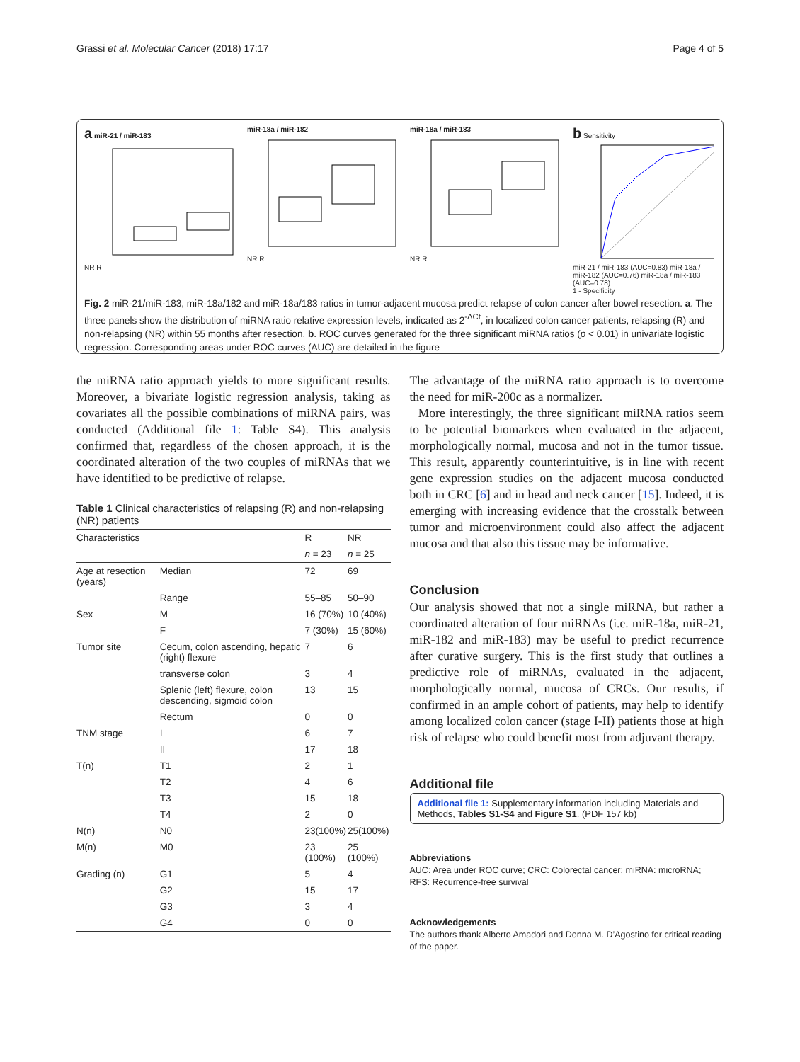Grassi et al. Molecular Cancer (2018) 17:17 Page 4 of 5
a miR-21 / miR-183
NR R
miR-18a / miR-182
NR R
miR-18a / miR-183
NR R
b Sensitivity
miR-21 / miR-183 (AUC=0.83) miR-18a / miR-182 (AUC=0.76) miR-18a / miR-183 (AUC=0.78)
1 - Specificity
Fig. 2 miR-21/miR-183, miR-18a/182 and miR-18a/183 ratios in tumor-adjacent mucosa predict relapse of colon cancer after bowel resection. a. The three panels show the distribution of miRNA ratio relative expression levels, indicated as 2<sup>-ΔCt</sup>, in localized colon cancer patients, relapsing (R) and non-relapsing (NR) within 55 months after resection. b. ROC curves generated for the three significant miRNA ratios (p < 0.01) in univariate logistic regression. Corresponding areas under ROC curves (AUC) are detailed in the figure
the miRNA ratio approach yields to more significant results. Moreover, a bivariate logistic regression analysis, taking as covariates all the possible combinations of miRNA pairs, was conducted (Additional file 1: Table S4). This analysis confirmed that, regardless of the chosen approach, it is the coordinated alteration of the two couples of miRNAs that we have identified to be predictive of relapse.
Table 1 Clinical characteristics of relapsing (R) and non-relapsing (NR) patients
| Characteristics | | R | NR |
| --- | --- | --- | --- |
| | | n = 23 | n = 25 |
| Age at resection (years) | Median | 72 | 69 |
| | Range | 55–85 | 50–90 |
| Sex | M | 16 (70%) | 10 (40%) |
| | F | 7 (30%) | 15 (60%) |
| Tumor site | Cecum, colon ascending, hepatic (right) flexure | 7 | 6 |
| | transverse colon | 3 | 4 |
| | Splenic (left) flexure, colon descending, sigmoid colon | 13 | 15 |
| | Rectum | 0 | 0 |
| TNM stage | I | 6 | 7 |
| | II | 17 | 18 |
| T(n) | T1 | 2 | 1 |
| | T2 | 4 | 6 |
| | T3 | 15 | 18 |
| | T4 | 2 | 0 |
| N(n) | N0 | 23(100%) | 25(100%) |
| M(n) | M0 | 23 (100%) | 25 (100%) |
| Grading (n) | G1 | 5 | 4 |
| | G2 | 15 | 17 |
| | G3 | 3 | 4 |
| | G4 | 0 | 0 |
The advantage of the miRNA ratio approach is to overcome the need for miR-200c as a normalizer.
More interestingly, the three significant miRNA ratios seem to be potential biomarkers when evaluated in the adjacent, morphologically normal, mucosa and not in the tumor tissue. This result, apparently counterintuitive, is in line with recent gene expression studies on the adjacent mucosa conducted both in CRC [6] and in head and neck cancer [15]. Indeed, it is emerging with increasing evidence that the crosstalk between tumor and microenvironment could also affect the adjacent mucosa and that also this tissue may be informative.
Conclusion
Our analysis showed that not a single miRNA, but rather a coordinated alteration of four miRNAs (i.e. miR-18a, miR-21, miR-182 and miR-183) may be useful to predict recurrence after curative surgery. This is the first study that outlines a predictive role of miRNAs, evaluated in the adjacent, morphologically normal, mucosa of CRCs. Our results, if confirmed in an ample cohort of patients, may help to identify among localized colon cancer (stage I-II) patients those at high risk of relapse who could benefit most from adjuvant therapy.
Additional file
Additional file 1: Supplementary information including Materials and Methods, Tables S1-S4 and Figure S1. (PDF 157 kb)
Abbreviations
AUC: Area under ROC curve; CRC: Colorectal cancer; miRNA: microRNA; RFS: Recurrence-free survival
Acknowledgements
The authors thank Alberto Amadori and Donna M. D’Agostino for critical reading of the paper.